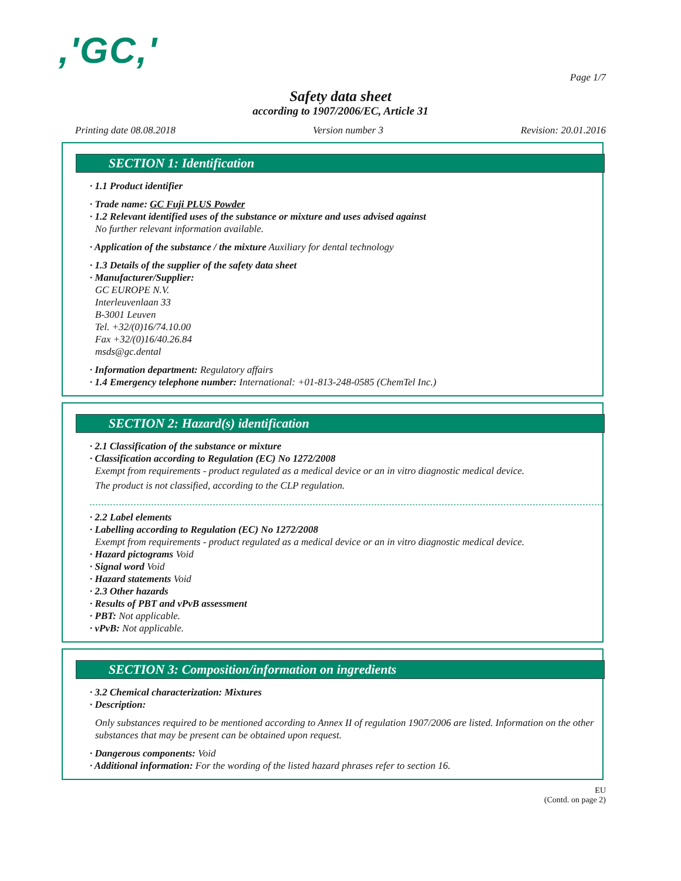,'GC,'
Page 1/7
Safety data sheet
according to 1907/2006/EC, Article 31
Printing date 08.08.2018 Version number 3 Revision: 20.01.2016
SECTION 1: Identification
· 1.1 Product identifier
· Trade name: GC Fuji PLUS Powder
· 1.2 Relevant identified uses of the substance or mixture and uses advised against
No further relevant information available.
· Application of the substance / the mixture Auxiliary for dental technology
· 1.3 Details of the supplier of the safety data sheet
· Manufacturer/Supplier:
GC EUROPE N.V.
Interleuvenlaan 33
B-3001 Leuven
Tel. +32/(0)16/74.10.00
Fax +32/(0)16/40.26.84
msds@gc.dental
· Information department: Regulatory affairs
· 1.4 Emergency telephone number: International: +01-813-248-0585 (ChemTel Inc.)
SECTION 2: Hazard(s) identification
· 2.1 Classification of the substance or mixture
· Classification according to Regulation (EC) No 1272/2008
Exempt from requirements - product regulated as a medical device or an in vitro diagnostic medical device.
The product is not classified, according to the CLP regulation.
· 2.2 Label elements
· Labelling according to Regulation (EC) No 1272/2008
Exempt from requirements - product regulated as a medical device or an in vitro diagnostic medical device.
· Hazard pictograms Void
· Signal word Void
· Hazard statements Void
· 2.3 Other hazards
· Results of PBT and vPvB assessment
· PBT: Not applicable.
· vPvB: Not applicable.
SECTION 3: Composition/information on ingredients
· 3.2 Chemical characterization: Mixtures
· Description:
Only substances required to be mentioned according to Annex II of regulation 1907/2006 are listed. Information on the other substances that may be present can be obtained upon request.
· Dangerous components: Void
· Additional information: For the wording of the listed hazard phrases refer to section 16.
EU
(Contd. on page 2)